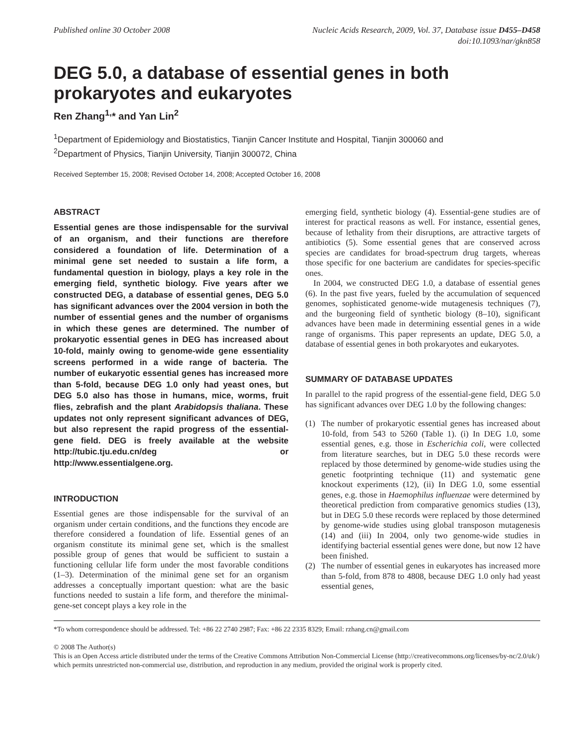Published online 30 October 2008
Nucleic Acids Research, 2009, Vol. 37, Database issue D455–D458
doi:10.1093/nar/gkn858
DEG 5.0, a database of essential genes in both prokaryotes and eukaryotes
Ren Zhang<sup>1,</sup>* and Yan Lin<sup>2</sup>
<sup>1</sup> Department of Epidemiology and Biostatistics, Tianjin Cancer Institute and Hospital, Tianjin 300060 and
<sup>2</sup> Department of Physics, Tianjin University, Tianjin 300072, China
Received September 15, 2008; Revised October 14, 2008; Accepted October 16, 2008
ABSTRACT
Essential genes are those indispensable for the survival of an organism, and their functions are therefore considered a foundation of life. Determination of a minimal gene set needed to sustain a life form, a fundamental question in biology, plays a key role in the emerging field, synthetic biology. Five years after we constructed DEG, a database of essential genes, DEG 5.0 has significant advances over the 2004 version in both the number of essential genes and the number of organisms in which these genes are determined. The number of prokaryotic essential genes in DEG has increased about 10-fold, mainly owing to genome-wide gene essentiality screens performed in a wide range of bacteria. The number of eukaryotic essential genes has increased more than 5-fold, because DEG 1.0 only had yeast ones, but DEG 5.0 also has those in humans, mice, worms, fruit flies, zebrafish and the plant Arabidopsis thaliana. These updates not only represent significant advances of DEG, but also represent the rapid progress of the essential-gene field. DEG is freely available at the website http://tubic.tju.edu.cn/deg or http://www.essentialgene.org.
INTRODUCTION
Essential genes are those indispensable for the survival of an organism under certain conditions, and the functions they encode are therefore considered a foundation of life. Essential genes of an organism constitute its minimal gene set, which is the smallest possible group of genes that would be sufficient to sustain a functioning cellular life form under the most favorable conditions (1–3). Determination of the minimal gene set for an organism addresses a conceptually important question: what are the basic functions needed to sustain a life form, and therefore the minimal-gene-set concept plays a key role in the
emerging field, synthetic biology (4). Essential-gene studies are of interest for practical reasons as well. For instance, essential genes, because of lethality from their disruptions, are attractive targets of antibiotics (5). Some essential genes that are conserved across species are candidates for broad-spectrum drug targets, whereas those specific for one bacterium are candidates for species-specific ones.
In 2004, we constructed DEG 1.0, a database of essential genes (6). In the past five years, fueled by the accumulation of sequenced genomes, sophisticated genome-wide mutagenesis techniques (7), and the burgeoning field of synthetic biology (8–10), significant advances have been made in determining essential genes in a wide range of organisms. This paper represents an update, DEG 5.0, a database of essential genes in both prokaryotes and eukaryotes.
SUMMARY OF DATABASE UPDATES
In parallel to the rapid progress of the essential-gene field, DEG 5.0 has significant advances over DEG 1.0 by the following changes:
(1) The number of prokaryotic essential genes has increased about 10-fold, from 543 to 5260 (Table 1). (i) In DEG 1.0, some essential genes, e.g. those in Escherichia coli, were collected from literature searches, but in DEG 5.0 these records were replaced by those determined by genome-wide studies using the genetic footprinting technique (11) and systematic gene knockout experiments (12), (ii) In DEG 1.0, some essential genes, e.g. those in Haemophilus influenzae were determined by theoretical prediction from comparative genomics studies (13), but in DEG 5.0 these records were replaced by those determined by genome-wide studies using global transposon mutagenesis (14) and (iii) In 2004, only two genome-wide studies in identifying bacterial essential genes were done, but now 12 have been finished.
(2) The number of essential genes in eukaryotes has increased more than 5-fold, from 878 to 4808, because DEG 1.0 only had yeast essential genes,
*To whom correspondence should be addressed. Tel: +86 22 2740 2987; Fax: +86 22 2335 8329; Email: rzhang.cn@gmail.com
© 2008 The Author(s)
This is an Open Access article distributed under the terms of the Creative Commons Attribution Non-Commercial License (http://creativecommons.org/licenses/by-nc/2.0/uk/) which permits unrestricted non-commercial use, distribution, and reproduction in any medium, provided the original work is properly cited.